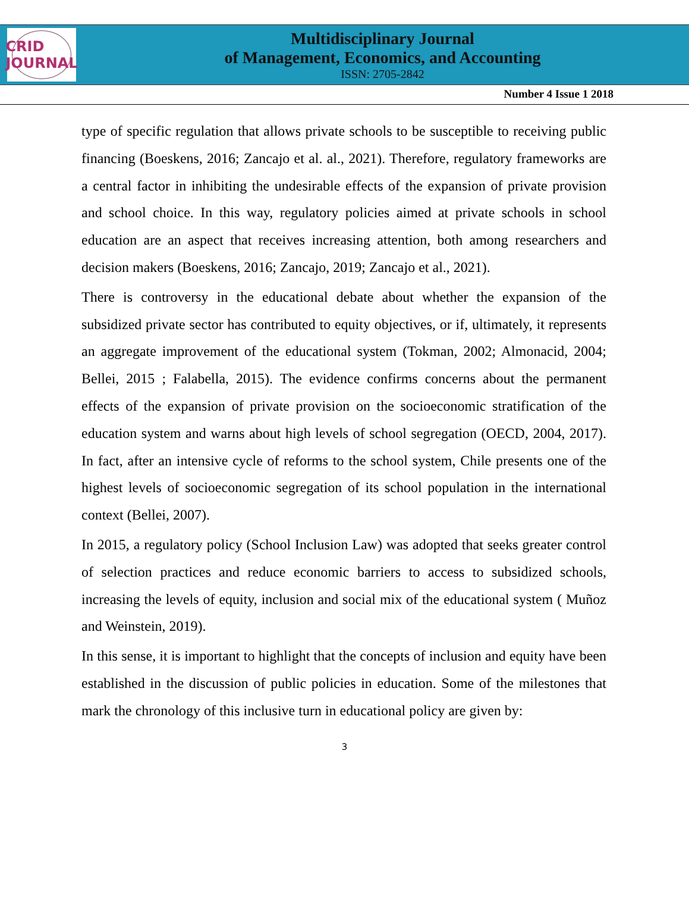CRID JOURNAL
Multidisciplinary Journal
of Management, Economics, and Accounting
ISSN: 2705-2842
Number 4 Issue 1 2018
type of specific regulation that allows private schools to be susceptible to receiving public financing (Boeskens, 2016; Zancajo et al. al., 2021). Therefore, regulatory frameworks are a central factor in inhibiting the undesirable effects of the expansion of private provision and school choice. In this way, regulatory policies aimed at private schools in school education are an aspect that receives increasing attention, both among researchers and decision makers (Boeskens, 2016; Zancajo, 2019; Zancajo et al., 2021).
There is controversy in the educational debate about whether the expansion of the subsidized private sector has contributed to equity objectives, or if, ultimately, it represents an aggregate improvement of the educational system (Tokman, 2002; Almonacid, 2004; Bellei, 2015 ; Falabella, 2015). The evidence confirms concerns about the permanent effects of the expansion of private provision on the socioeconomic stratification of the education system and warns about high levels of school segregation (OECD, 2004, 2017). In fact, after an intensive cycle of reforms to the school system, Chile presents one of the highest levels of socioeconomic segregation of its school population in the international context (Bellei, 2007).
In 2015, a regulatory policy (School Inclusion Law) was adopted that seeks greater control of selection practices and reduce economic barriers to access to subsidized schools, increasing the levels of equity, inclusion and social mix of the educational system ( Muñoz and Weinstein, 2019).
In this sense, it is important to highlight that the concepts of inclusion and equity have been established in the discussion of public policies in education. Some of the milestones that mark the chronology of this inclusive turn in educational policy are given by:
3